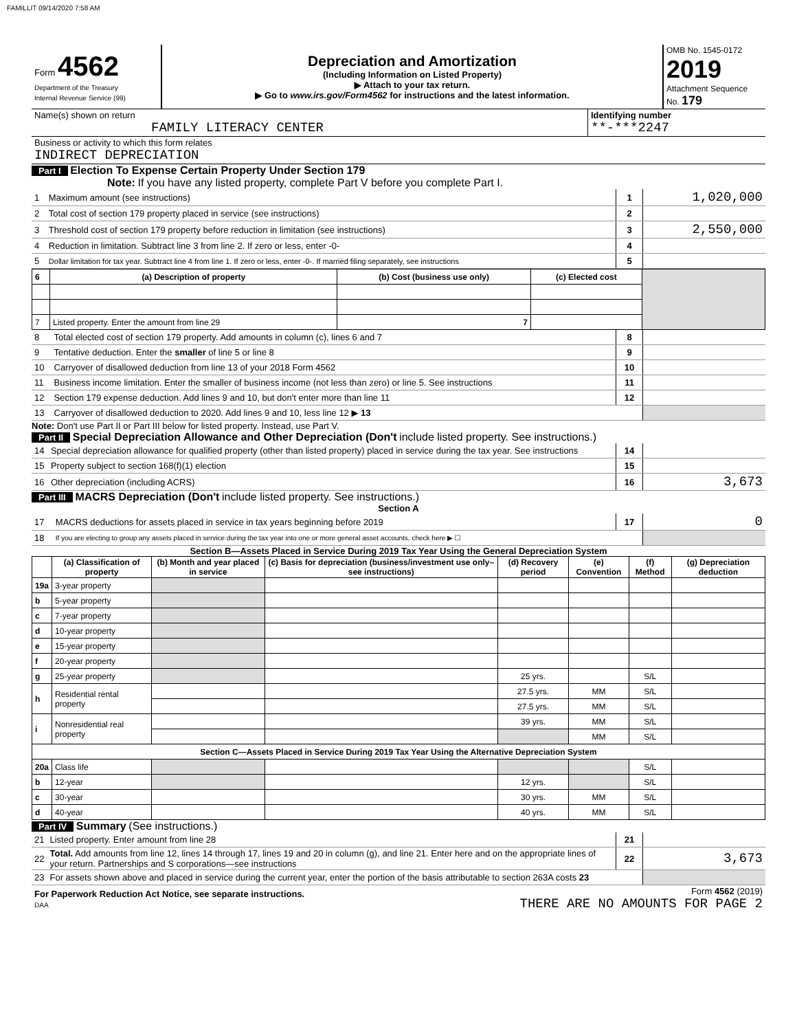FAMILLIT 09/14/2020 7:58 AM
| Form 4562 Department of the Treasury Internal Revenue Service (99) | Depreciation and Amortization (Including Information on Listed Property) ▶ Attach to your tax return. ▶ Go to www.irs.gov/Form4562 for instructions and the latest information. | OMB No. 1545-0172 2019 Attachment Sequence No. 179 |
| Name(s) shown on return FAMILY LITERACY CENTER | Identifying number **-***2247 |
| Business or activity to which this form relates INDIRECT DEPRECIATION | |
Part I Election To Expense Certain Property Under Section 179
Note: If you have any listed property, complete Part V before you complete Part I.
| 1 | Maximum amount (see instructions) | 1 | 1,020,000 |
| 2 | Total cost of section 179 property placed in service (see instructions) | 2 | |
| 3 | Threshold cost of section 179 property before reduction in limitation (see instructions) | 3 | 2,550,000 |
| 4 | Reduction in limitation. Subtract line 3 from line 2. If zero or less, enter -0- | 4 | |
| 5 | Dollar limitation for tax year. Subtract line 4 from line 1. If zero or less, enter -0-. If married filing separately, see instructions | 5 | |
| 6 | (a) Description of property | (b) Cost (business use only) | (c) Elected cost | |
| 7 | Listed property. Enter the amount from line 29 | 7 | | |
| 8 | Total elected cost of section 179 property. Add amounts in column (c), lines 6 and 7 | 8 | |
| 9 | Tentative deduction. Enter the smaller of line 5 or line 8 | 9 | |
| 10 | Carryover of disallowed deduction from line 13 of your 2018 Form 4562 | 10 | |
| 11 | Business income limitation. Enter the smaller of business income (not less than zero) or line 5. See instructions | 11 | |
| 12 | Section 179 expense deduction. Add lines 9 and 10, but don't enter more than line 11 | 12 | |
| 13 | Carryover of disallowed deduction to 2020. Add lines 9 and 10, less line 12 ▶ 13 | | |
Note: Don't use Part II or Part III below for listed property. Instead, use Part V.
Part II Special Depreciation Allowance and Other Depreciation (Don't include listed property. See instructions.)
| 14 | Special depreciation allowance for qualified property (other than listed property) placed in service during the tax year. See instructions | 14 | |
| 15 | Property subject to section 168(f)(1) election | 15 | |
| 16 | Other depreciation (including ACRS) | 16 | 3,673 |
Part III MACRS Depreciation (Don't include listed property. See instructions.)
Section A
| 17 | MACRS deductions for assets placed in service in tax years beginning before 2019 | 17 | 0 |
| 18 | If you are electing to group any assets placed in service during the tax year into one or more general asset accounts, check here ▶ ☐ | | |
Section B—Assets Placed in Service During 2019 Tax Year Using the General Depreciation System
| | (a) Classification of property | (b) Month and year placed in service | (c) Basis for depreciation (business/investment use only–see instructions) | (d) Recovery period | (e) Convention | (f) Method | (g) Depreciation deduction |
| --- | --- | --- | --- | --- | --- | --- | --- |
| 19a | 3-year property | | | | | | |
| b | 5-year property | | | | | | |
| c | 7-year property | | | | | | |
| d | 10-year property | | | | | | |
| e | 15-year property | | | | | | |
| f | 20-year property | | | | | | |
| g | 25-year property | | | 25 yrs. | | S/L | |
| h | Residential rental property | | | 27.5 yrs. | MM | S/L | |
| | | | | 27.5 yrs. | MM | S/L | |
| i | Nonresidential real property | | | 39 yrs. | MM | S/L | |
| | | | | | MM | S/L | |
| Section C—Assets Placed in Service During 2019 Tax Year Using the Alternative Depreciation System | | | | | | | |
| 20a | Class life | | | | | S/L | |
| b | 12-year | | | 12 yrs. | | S/L | |
| c | 30-year | | | 30 yrs. | MM | S/L | |
| d | 40-year | | | 40 yrs. | MM | S/L | |
Part IV Summary (See instructions.)
| 21 | Listed property. Enter amount from line 28 | 21 | |
| 22 | Total. Add amounts from line 12, lines 14 through 17, lines 19 and 20 in column (g), and line 21. Enter here and on the appropriate lines of your return. Partnerships and S corporations—see instructions | 22 | 3,673 |
| 23 | For assets shown above and placed in service during the current year, enter the portion of the basis attributable to section 263A costs 23 | | |
| For Paperwork Reduction Act Notice, see separate instructions. DAA | Form 4562 (2019) THERE ARE NO AMOUNTS FOR PAGE 2 |